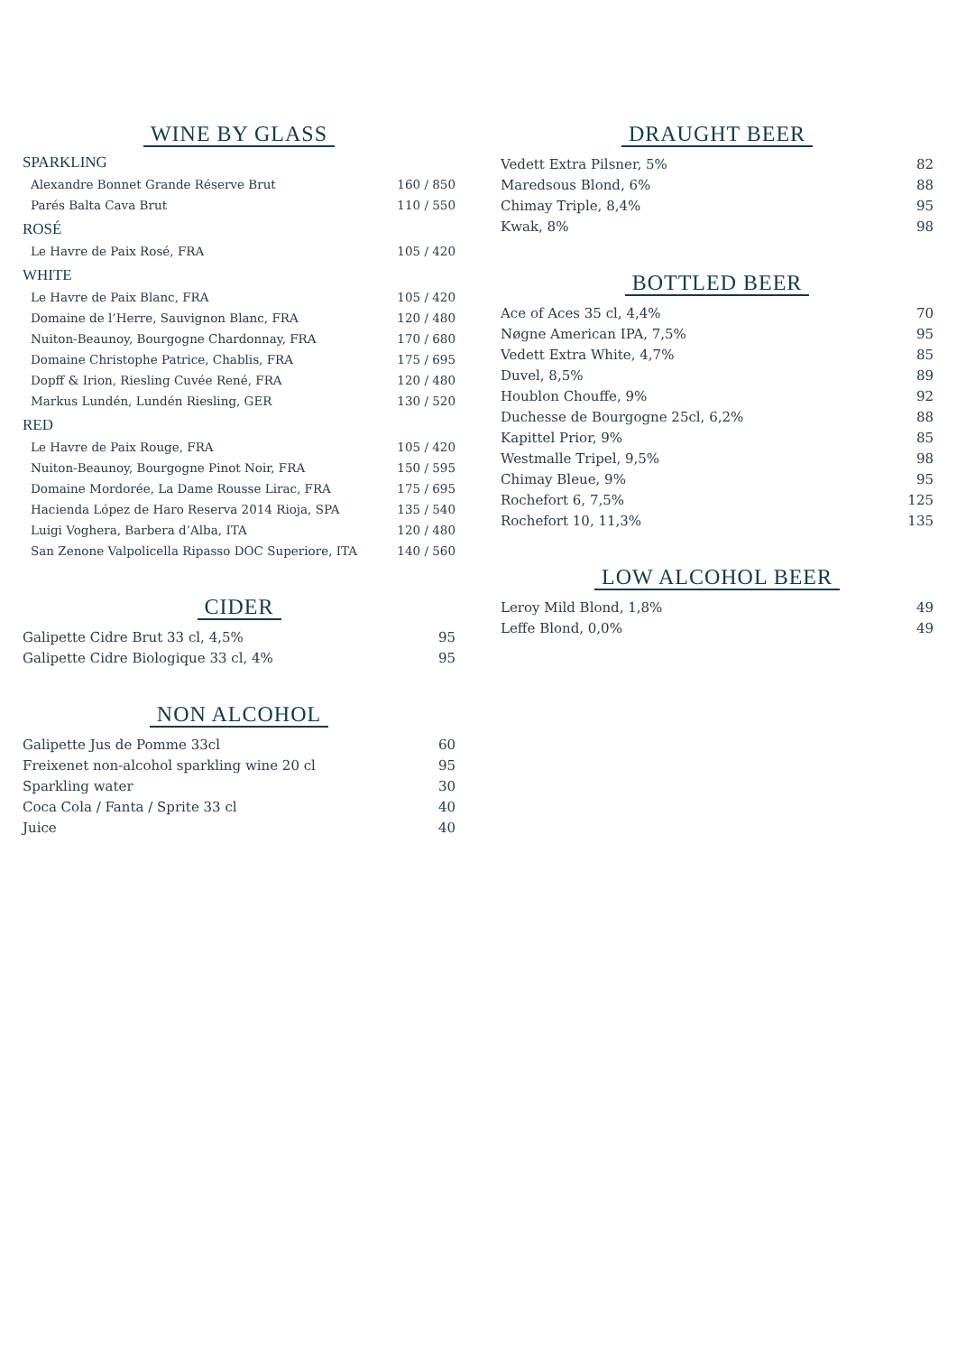WINE BY GLASS
SPARKLING
| Alexandre Bonnet Grande Réserve Brut | 160 / 850 |
| Parés Balta Cava Brut | 110 / 550 |
ROSÉ
| Le Havre de Paix Rosé, FRA | 105 / 420 |
WHITE
| Le Havre de Paix Blanc, FRA | 105 / 420 |
| Domaine de l’Herre, Sauvignon Blanc, FRA | 120 / 480 |
| Nuiton-Beaunoy, Bourgogne Chardonnay, FRA | 170 / 680 |
| Domaine Christophe Patrice, Chablis, FRA | 175 / 695 |
| Dopff & Irion, Riesling Cuvée René, FRA | 120 / 480 |
| Markus Lundén, Lundén Riesling, GER | 130 / 520 |
RED
| Le Havre de Paix Rouge, FRA | 105 / 420 |
| Nuiton-Beaunoy, Bourgogne Pinot Noir, FRA | 150 / 595 |
| Domaine Mordorée, La Dame Rousse Lirac, FRA | 175 / 695 |
| Hacienda López de Haro Reserva 2014 Rioja, SPA | 135 / 540 |
| Luigi Voghera, Barbera d’Alba, ITA | 120 / 480 |
| San Zenone Valpolicella Ripasso DOC Superiore, ITA | 140 / 560 |
CIDER
| Galipette Cidre Brut 33 cl, 4,5% | 95 |
| Galipette Cidre Biologique 33 cl, 4% | 95 |
NON ALCOHOL
| Galipette Jus de Pomme 33cl | 60 |
| Freixenet non-alcohol sparkling wine 20 cl | 95 |
| Sparkling water | 30 |
| Coca Cola / Fanta / Sprite 33 cl | 40 |
| Juice | 40 |
DRAUGHT BEER
| Vedett Extra Pilsner, 5% | 82 |
| Maredsous Blond, 6% | 88 |
| Chimay Triple, 8,4% | 95 |
| Kwak, 8% | 98 |
BOTTLED BEER
| Ace of Aces 35 cl, 4,4% | 70 |
| Nøgne American IPA, 7,5% | 95 |
| Vedett Extra White, 4,7% | 85 |
| Duvel, 8,5% | 89 |
| Houblon Chouffe, 9% | 92 |
| Duchesse de Bourgogne 25cl, 6,2% | 88 |
| Kapittel Prior, 9% | 85 |
| Westmalle Tripel, 9,5% | 98 |
| Chimay Bleue, 9% | 95 |
| Rochefort 6, 7,5% | 125 |
| Rochefort 10, 11,3% | 135 |
LOW ALCOHOL BEER
| Leroy Mild Blond, 1,8% | 49 |
| Leffe Blond, 0,0% | 49 |